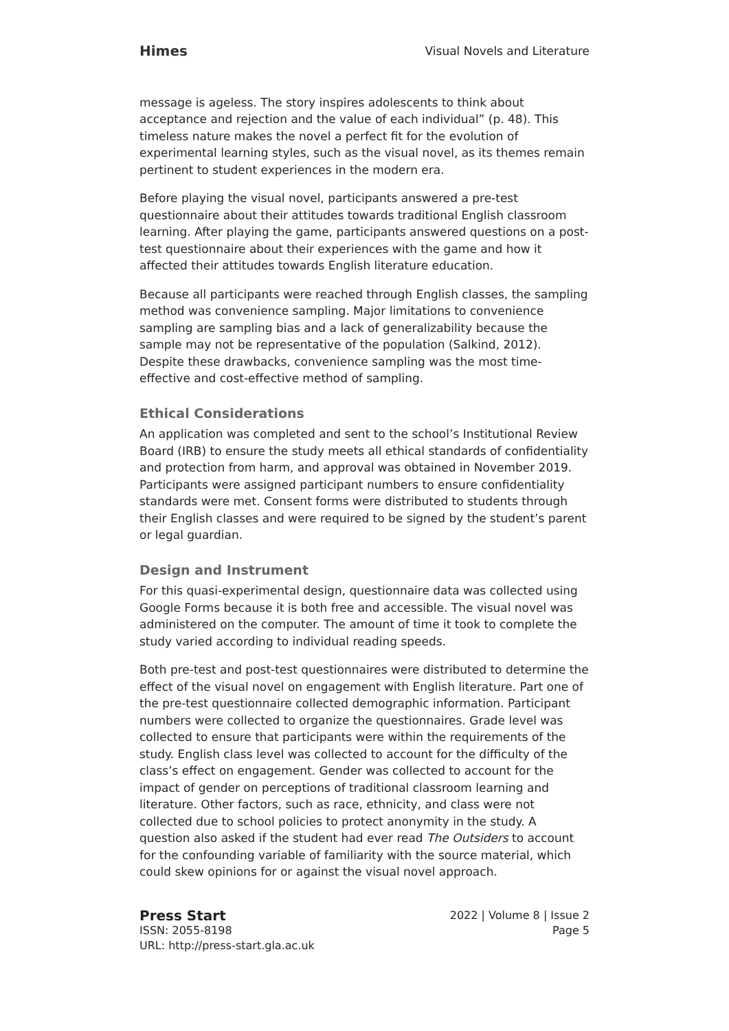Himes Visual Novels and Literature
message is ageless. The story inspires adolescents to think about acceptance and rejection and the value of each individual” (p. 48). This timeless nature makes the novel a perfect fit for the evolution of experimental learning styles, such as the visual novel, as its themes remain pertinent to student experiences in the modern era.
Before playing the visual novel, participants answered a pre-test questionnaire about their attitudes towards traditional English classroom learning. After playing the game, participants answered questions on a post-test questionnaire about their experiences with the game and how it affected their attitudes towards English literature education.
Because all participants were reached through English classes, the sampling method was convenience sampling. Major limitations to convenience sampling are sampling bias and a lack of generalizability because the sample may not be representative of the population (Salkind, 2012). Despite these drawbacks, convenience sampling was the most time-effective and cost-effective method of sampling.
Ethical Considerations
An application was completed and sent to the school’s Institutional Review Board (IRB) to ensure the study meets all ethical standards of confidentiality and protection from harm, and approval was obtained in November 2019. Participants were assigned participant numbers to ensure confidentiality standards were met. Consent forms were distributed to students through their English classes and were required to be signed by the student’s parent or legal guardian.
Design and Instrument
For this quasi-experimental design, questionnaire data was collected using Google Forms because it is both free and accessible. The visual novel was administered on the computer. The amount of time it took to complete the study varied according to individual reading speeds.
Both pre-test and post-test questionnaires were distributed to determine the effect of the visual novel on engagement with English literature. Part one of the pre-test questionnaire collected demographic information. Participant numbers were collected to organize the questionnaires. Grade level was collected to ensure that participants were within the requirements of the study. English class level was collected to account for the difficulty of the class’s effect on engagement. Gender was collected to account for the impact of gender on perceptions of traditional classroom learning and literature. Other factors, such as race, ethnicity, and class were not collected due to school policies to protect anonymity in the study. A question also asked if the student had ever read The Outsiders to account for the confounding variable of familiarity with the source material, which could skew opinions for or against the visual novel approach.
Press Start
ISSN: 2055-8198
URL: http://press-start.gla.ac.uk
2022 | Volume 8 | Issue 2
Page 5